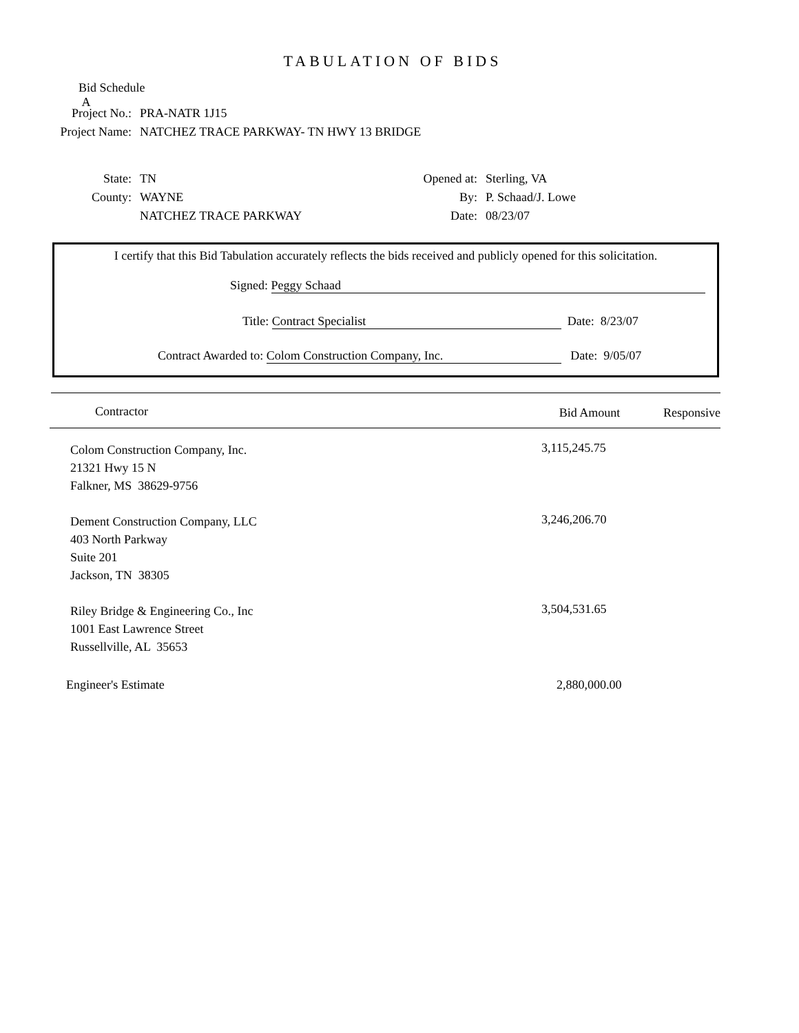TABULATION OF BIDS
Bid Schedule A
Project No.: PRA-NATR 1J15
Project Name:
NATCHEZ TRACE PARKWAY- TN HWY 13 BRIDGE
State: TN
County: WAYNE
NATCHEZ TRACE PARKWAY
Opened at: Sterling, VA
By: P. Schaad/J. Lowe
Date: 08/23/07
I certify that this Bid Tabulation accurately reflects the bids received and publicly opened for this solicitation.
Signed: Peggy Schaad
Title: Contract Specialist Date: 8/23/07
Contract Awarded to: Colom Construction Company, Inc. Date: 9/05/07
| Contractor | Bid Amount | Responsive |
| --- | --- | --- |
| Colom Construction Company, Inc. 21321 Hwy 15 N Falkner, MS 38629-9756 | 3,115,245.75 | |
| Dement Construction Company, LLC 403 North Parkway Suite 201 Jackson, TN 38305 | 3,246,206.70 | |
| Riley Bridge & Engineering Co., Inc 1001 East Lawrence Street Russellville, AL 35653 | 3,504,531.65 | |
| Engineer's Estimate | 2,880,000.00 | |